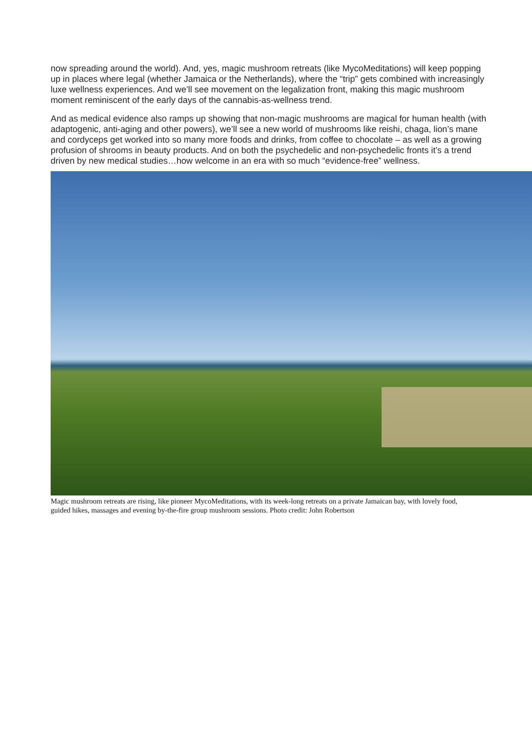now spreading around the world). And, yes, magic mushroom retreats (like MycoMeditations) will keep popping up in places where legal (whether Jamaica or the Netherlands), where the “trip” gets combined with increasingly luxe wellness experiences. And we’ll see movement on the legalization front, making this magic mushroom moment reminiscent of the early days of the cannabis-as-wellness trend.
And as medical evidence also ramps up showing that non-magic mushrooms are magical for human health (with adaptogenic, anti-aging and other powers), we’ll see a new world of mushrooms like reishi, chaga, lion’s mane and cordyceps get worked into so many more foods and drinks, from coffee to chocolate – as well as a growing profusion of shrooms in beauty products. And on both the psychedelic and non-psychedelic fronts it’s a trend driven by new medical studies…how welcome in an era with so much “evidence-free” wellness.
Magic mushroom retreats are rising, like pioneer MycoMeditations, with its week-long retreats on a private Jamaican bay, with lovely food, guided hikes, massages and evening by-the-fire group mushroom sessions. Photo credit: John Robertson